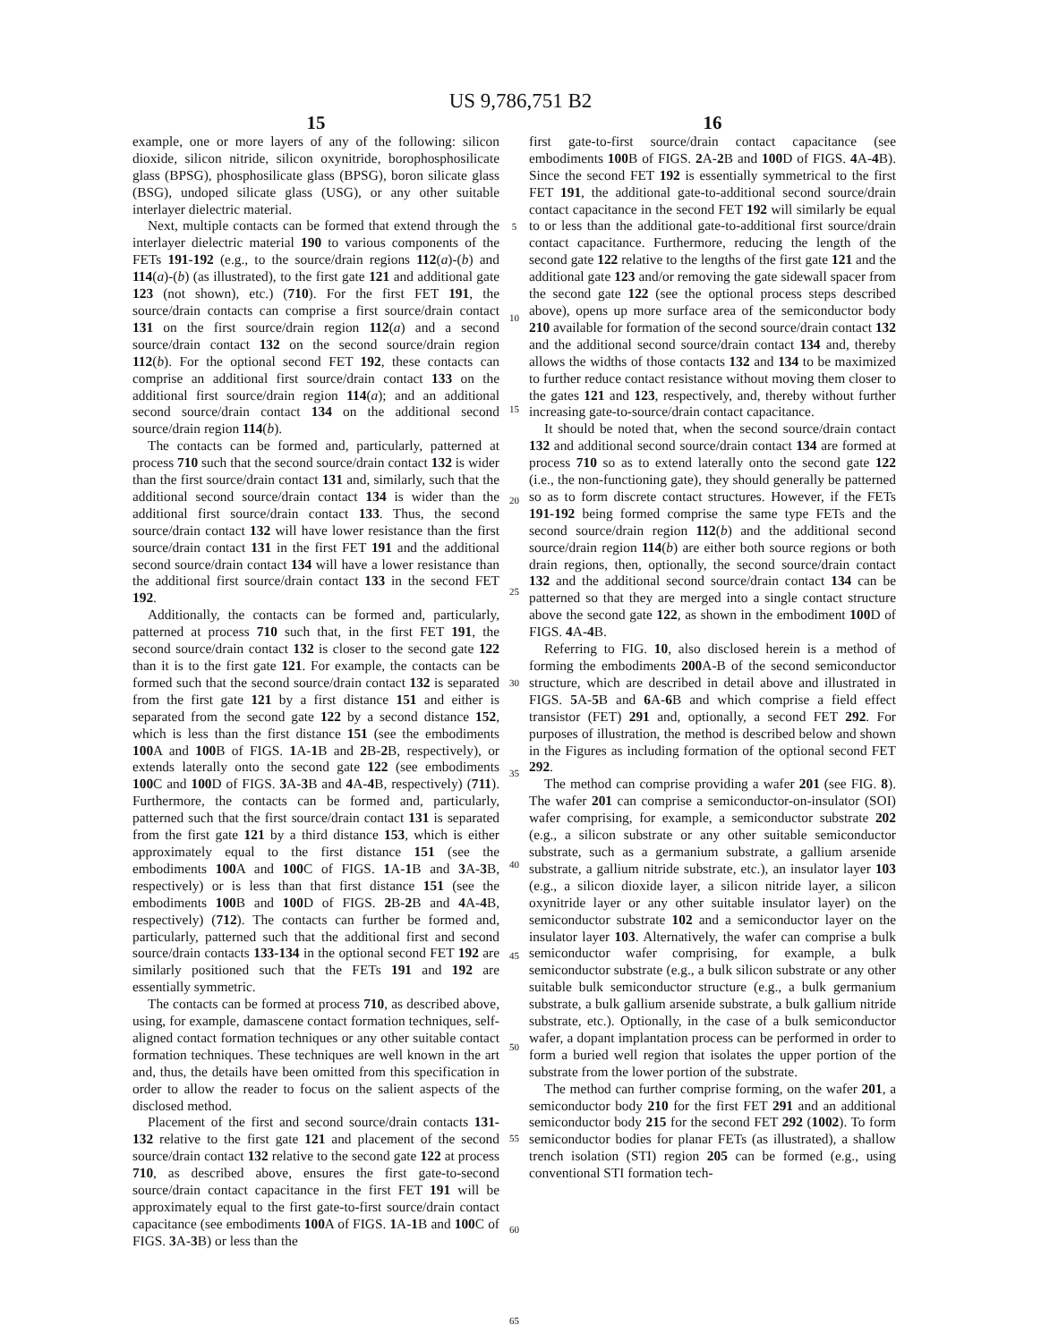US 9,786,751 B2
15
example, one or more layers of any of the following: silicon dioxide, silicon nitride, silicon oxynitride, borophosphosilicate glass (BPSG), phosphosilicate glass (BPSG), boron silicate glass (BSG), undoped silicate glass (USG), or any other suitable interlayer dielectric material.
Next, multiple contacts can be formed that extend through the interlayer dielectric material 190 to various components of the FETs 191-192 (e.g., to the source/drain regions 112(a)-(b) and 114(a)-(b) (as illustrated), to the first gate 121 and additional gate 123 (not shown), etc.) (710). For the first FET 191, the source/drain contacts can comprise a first source/drain contact 131 on the first source/drain region 112(a) and a second source/drain contact 132 on the second source/drain region 112(b). For the optional second FET 192, these contacts can comprise an additional first source/drain contact 133 on the additional first source/drain region 114(a); and an additional second source/drain contact 134 on the additional second source/drain region 114(b).
The contacts can be formed and, particularly, patterned at process 710 such that the second source/drain contact 132 is wider than the first source/drain contact 131 and, similarly, such that the additional second source/drain contact 134 is wider than the additional first source/drain contact 133. Thus, the second source/drain contact 132 will have lower resistance than the first source/drain contact 131 in the first FET 191 and the additional second source/drain contact 134 will have a lower resistance than the additional first source/drain contact 133 in the second FET 192.
Additionally, the contacts can be formed and, particularly, patterned at process 710 such that, in the first FET 191, the second source/drain contact 132 is closer to the second gate 122 than it is to the first gate 121. For example, the contacts can be formed such that the second source/drain contact 132 is separated from the first gate 121 by a first distance 151 and either is separated from the second gate 122 by a second distance 152, which is less than the first distance 151 (see the embodiments 100 A and 100 B of FIGS. 1 A-1 B and 2 B-2 B, respectively), or extends laterally onto the second gate 122 (see embodiments 100 C and 100 D of FIGS. 3 A-3 B and 4 A-4 B, respectively) (711). Furthermore, the contacts can be formed and, particularly, patterned such that the first source/drain contact 131 is separated from the first gate 121 by a third distance 153, which is either approximately equal to the first distance 151 (see the embodiments 100 A and 100 C of FIGS. 1 A-1 B and 3 A-3 B, respectively) or is less than that first distance 151 (see the embodiments 100 B and 100 D of FIGS. 2 B-2 B and 4 A-4 B, respectively) (712). The contacts can further be formed and, particularly, patterned such that the additional first and second source/drain contacts 133-134 in the optional second FET 192 are similarly positioned such that the FETs 191 and 192 are essentially symmetric.
The contacts can be formed at process 710, as described above, using, for example, damascene contact formation techniques, self-aligned contact formation techniques or any other suitable contact formation techniques. These techniques are well known in the art and, thus, the details have been omitted from this specification in order to allow the reader to focus on the salient aspects of the disclosed method.
Placement of the first and second source/drain contacts 131-132 relative to the first gate 121 and placement of the second source/drain contact 132 relative to the second gate 122 at process 710, as described above, ensures the first gate-to-second source/drain contact capacitance in the first FET 191 will be approximately equal to the first gate-to-first source/drain contact capacitance (see embodiments 100 A of FIGS. 1 A-1 B and 100 C of FIGS. 3 A-3 B) or less than the
5
10
15
20
25
30
35
40
45
50
55
60
65
16
first gate-to-first source/drain contact capacitance (see embodiments 100 B of FIGS. 2 A-2 B and 100 D of FIGS. 4 A-4 B). Since the second FET 192 is essentially symmetrical to the first FET 191, the additional gate-to-additional second source/drain contact capacitance in the second FET 192 will similarly be equal to or less than the additional gate-to-additional first source/drain contact capacitance. Furthermore, reducing the length of the second gate 122 relative to the lengths of the first gate 121 and the additional gate 123 and/or removing the gate sidewall spacer from the second gate 122 (see the optional process steps described above), opens up more surface area of the semiconductor body 210 available for formation of the second source/drain contact 132 and the additional second source/drain contact 134 and, thereby allows the widths of those contacts 132 and 134 to be maximized to further reduce contact resistance without moving them closer to the gates 121 and 123, respectively, and, thereby without further increasing gate-to-source/drain contact capacitance.
It should be noted that, when the second source/drain contact 132 and additional second source/drain contact 134 are formed at process 710 so as to extend laterally onto the second gate 122 (i.e., the non-functioning gate), they should generally be patterned so as to form discrete contact structures. However, if the FETs 191-192 being formed comprise the same type FETs and the second source/drain region 112(b) and the additional second source/drain region 114(b) are either both source regions or both drain regions, then, optionally, the second source/drain contact 132 and the additional second source/drain contact 134 can be patterned so that they are merged into a single contact structure above the second gate 122, as shown in the embodiment 100 D of FIGS. 4 A-4 B.
Referring to FIG. 10, also disclosed herein is a method of forming the embodiments 200 A-B of the second semiconductor structure, which are described in detail above and illustrated in FIGS. 5 A-5 B and 6 A-6 B and which comprise a field effect transistor (FET) 291 and, optionally, a second FET 292. For purposes of illustration, the method is described below and shown in the Figures as including formation of the optional second FET 292.
The method can comprise providing a wafer 201 (see FIG. 8). The wafer 201 can comprise a semiconductor-on-insulator (SOI) wafer comprising, for example, a semiconductor substrate 202 (e.g., a silicon substrate or any other suitable semiconductor substrate, such as a germanium substrate, a gallium arsenide substrate, a gallium nitride substrate, etc.), an insulator layer 103 (e.g., a silicon dioxide layer, a silicon nitride layer, a silicon oxynitride layer or any other suitable insulator layer) on the semiconductor substrate 102 and a semiconductor layer on the insulator layer 103. Alternatively, the wafer can comprise a bulk semiconductor wafer comprising, for example, a bulk semiconductor substrate (e.g., a bulk silicon substrate or any other suitable bulk semiconductor structure (e.g., a bulk germanium substrate, a bulk gallium arsenide substrate, a bulk gallium nitride substrate, etc.). Optionally, in the case of a bulk semiconductor wafer, a dopant implantation process can be performed in order to form a buried well region that isolates the upper portion of the substrate from the lower portion of the substrate.
The method can further comprise forming, on the wafer 201, a semiconductor body 210 for the first FET 291 and an additional semiconductor body 215 for the second FET 292 (1002). To form semiconductor bodies for planar FETs (as illustrated), a shallow trench isolation (STI) region 205 can be formed (e.g., using conventional STI formation tech-